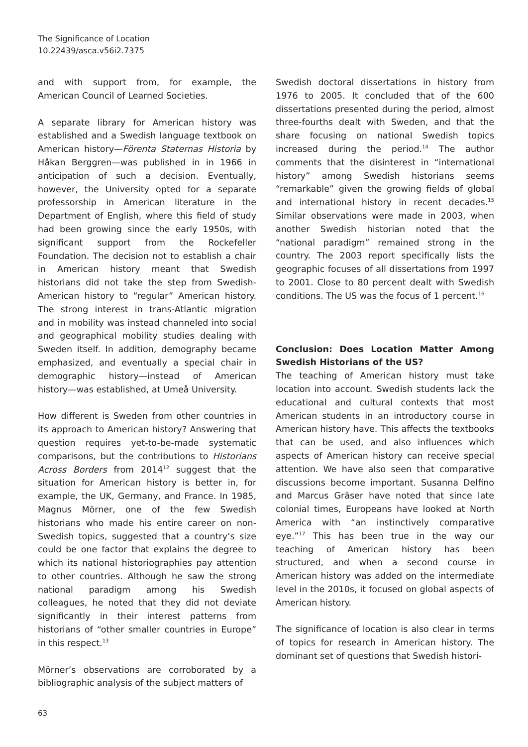The Significance of Location
10.22439/asca.v56i2.7375
and with support from, for example, the American Council of Learned Societies.
A separate library for American history was established and a Swedish language textbook on American history—Förenta Staternas Historia by Håkan Berggren—was published in in 1966 in anticipation of such a decision. Eventually, however, the University opted for a separate professorship in American literature in the Department of English, where this field of study had been growing since the early 1950s, with significant support from the Rockefeller Foundation. The decision not to establish a chair in American history meant that Swedish historians did not take the step from Swedish-American history to “regular” American history. The strong interest in trans-Atlantic migration and in mobility was instead channeled into social and geographical mobility studies dealing with Sweden itself. In addition, demography became emphasized, and eventually a special chair in demographic history—instead of American history—was established, at Umeå University.
How different is Sweden from other countries in its approach to American history? Answering that question requires yet-to-be-made systematic comparisons, but the contributions to Historians Across Borders from 2014<sup>12</sup> suggest that the situation for American history is better in, for example, the UK, Germany, and France. In 1985, Magnus Mörner, one of the few Swedish historians who made his entire career on non-Swedish topics, suggested that a country’s size could be one factor that explains the degree to which its national historiographies pay attention to other countries. Although he saw the strong national paradigm among his Swedish colleagues, he noted that they did not deviate significantly in their interest patterns from historians of “other smaller countries in Europe” in this respect.<sup>13</sup>
Mörner’s observations are corroborated by a bibliographic analysis of the subject matters of
Swedish doctoral dissertations in history from 1976 to 2005. It concluded that of the 600 dissertations presented during the period, almost three-fourths dealt with Sweden, and that the share focusing on national Swedish topics increased during the period.<sup>14</sup> The author comments that the disinterest in “international history” among Swedish historians seems “remarkable” given the growing fields of global and international history in recent decades.<sup>15</sup> Similar observations were made in 2003, when another Swedish historian noted that the “national paradigm” remained strong in the country. The 2003 report specifically lists the geographic focuses of all dissertations from 1997 to 2001. Close to 80 percent dealt with Swedish conditions. The US was the focus of 1 percent.<sup>16</sup>
Conclusion: Does Location Matter Among Swedish Historians of the US?
The teaching of American history must take location into account. Swedish students lack the educational and cultural contexts that most American students in an introductory course in American history have. This affects the textbooks that can be used, and also influences which aspects of American history can receive special attention. We have also seen that comparative discussions become important. Susanna Delfino and Marcus Gräser have noted that since late colonial times, Europeans have looked at North America with “an instinctively comparative eye.”<sup>17</sup> This has been true in the way our teaching of American history has been structured, and when a second course in American history was added on the intermediate level in the 2010s, it focused on global aspects of American history.
The significance of location is also clear in terms of topics for research in American history. The dominant set of questions that Swedish histori-
63